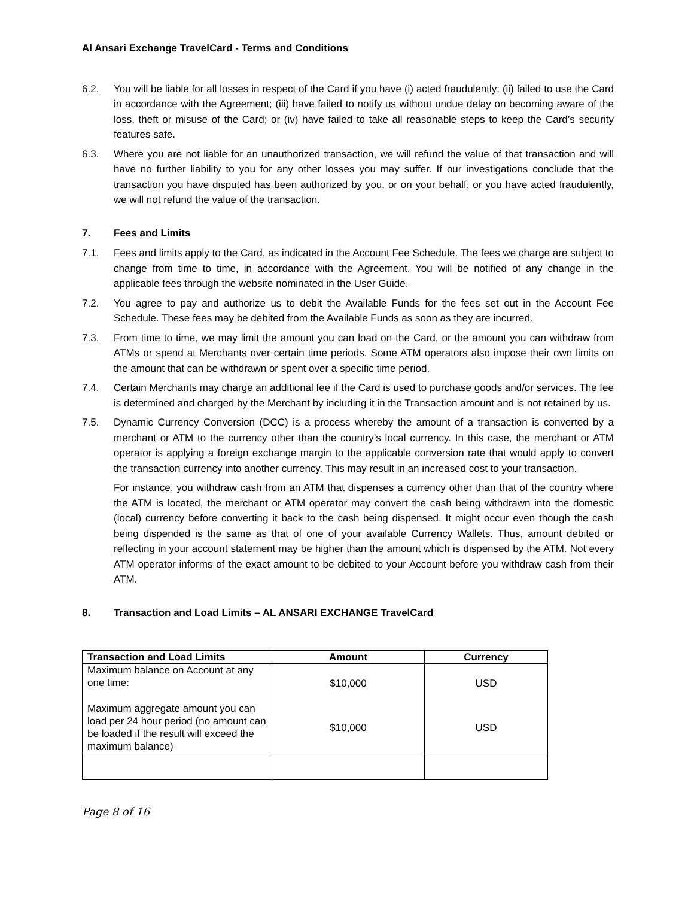Al Ansari Exchange TravelCard - Terms and Conditions
6.2. You will be liable for all losses in respect of the Card if you have (i) acted fraudulently; (ii) failed to use the Card in accordance with the Agreement; (iii) have failed to notify us without undue delay on becoming aware of the loss, theft or misuse of the Card; or (iv) have failed to take all reasonable steps to keep the Card’s security features safe.
6.3. Where you are not liable for an unauthorized transaction, we will refund the value of that transaction and will have no further liability to you for any other losses you may suffer. If our investigations conclude that the transaction you have disputed has been authorized by you, or on your behalf, or you have acted fraudulently, we will not refund the value of the transaction.
7. Fees and Limits
7.1. Fees and limits apply to the Card, as indicated in the Account Fee Schedule. The fees we charge are subject to change from time to time, in accordance with the Agreement. You will be notified of any change in the applicable fees through the website nominated in the User Guide.
7.2. You agree to pay and authorize us to debit the Available Funds for the fees set out in the Account Fee Schedule. These fees may be debited from the Available Funds as soon as they are incurred.
7.3. From time to time, we may limit the amount you can load on the Card, or the amount you can withdraw from ATMs or spend at Merchants over certain time periods. Some ATM operators also impose their own limits on the amount that can be withdrawn or spent over a specific time period.
7.4. Certain Merchants may charge an additional fee if the Card is used to purchase goods and/or services. The fee is determined and charged by the Merchant by including it in the Transaction amount and is not retained by us.
7.5. Dynamic Currency Conversion (DCC) is a process whereby the amount of a transaction is converted by a merchant or ATM to the currency other than the country’s local currency. In this case, the merchant or ATM operator is applying a foreign exchange margin to the applicable conversion rate that would apply to convert the transaction currency into another currency. This may result in an increased cost to your transaction.
For instance, you withdraw cash from an ATM that dispenses a currency other than that of the country where the ATM is located, the merchant or ATM operator may convert the cash being withdrawn into the domestic (local) currency before converting it back to the cash being dispensed. It might occur even though the cash being dispended is the same as that of one of your available Currency Wallets. Thus, amount debited or reflecting in your account statement may be higher than the amount which is dispensed by the ATM. Not every ATM operator informs of the exact amount to be debited to your Account before you withdraw cash from their ATM.
8. Transaction and Load Limits – AL ANSARI EXCHANGE TravelCard
| Transaction and Load Limits | Amount | Currency |
| --- | --- | --- |
| Maximum balance on Account at any one time: | $10,000 | USD |
| Maximum aggregate amount you can load per 24 hour period (no amount can be loaded if the result will exceed the maximum balance) | $10,000 | USD |
Page 8 of 16